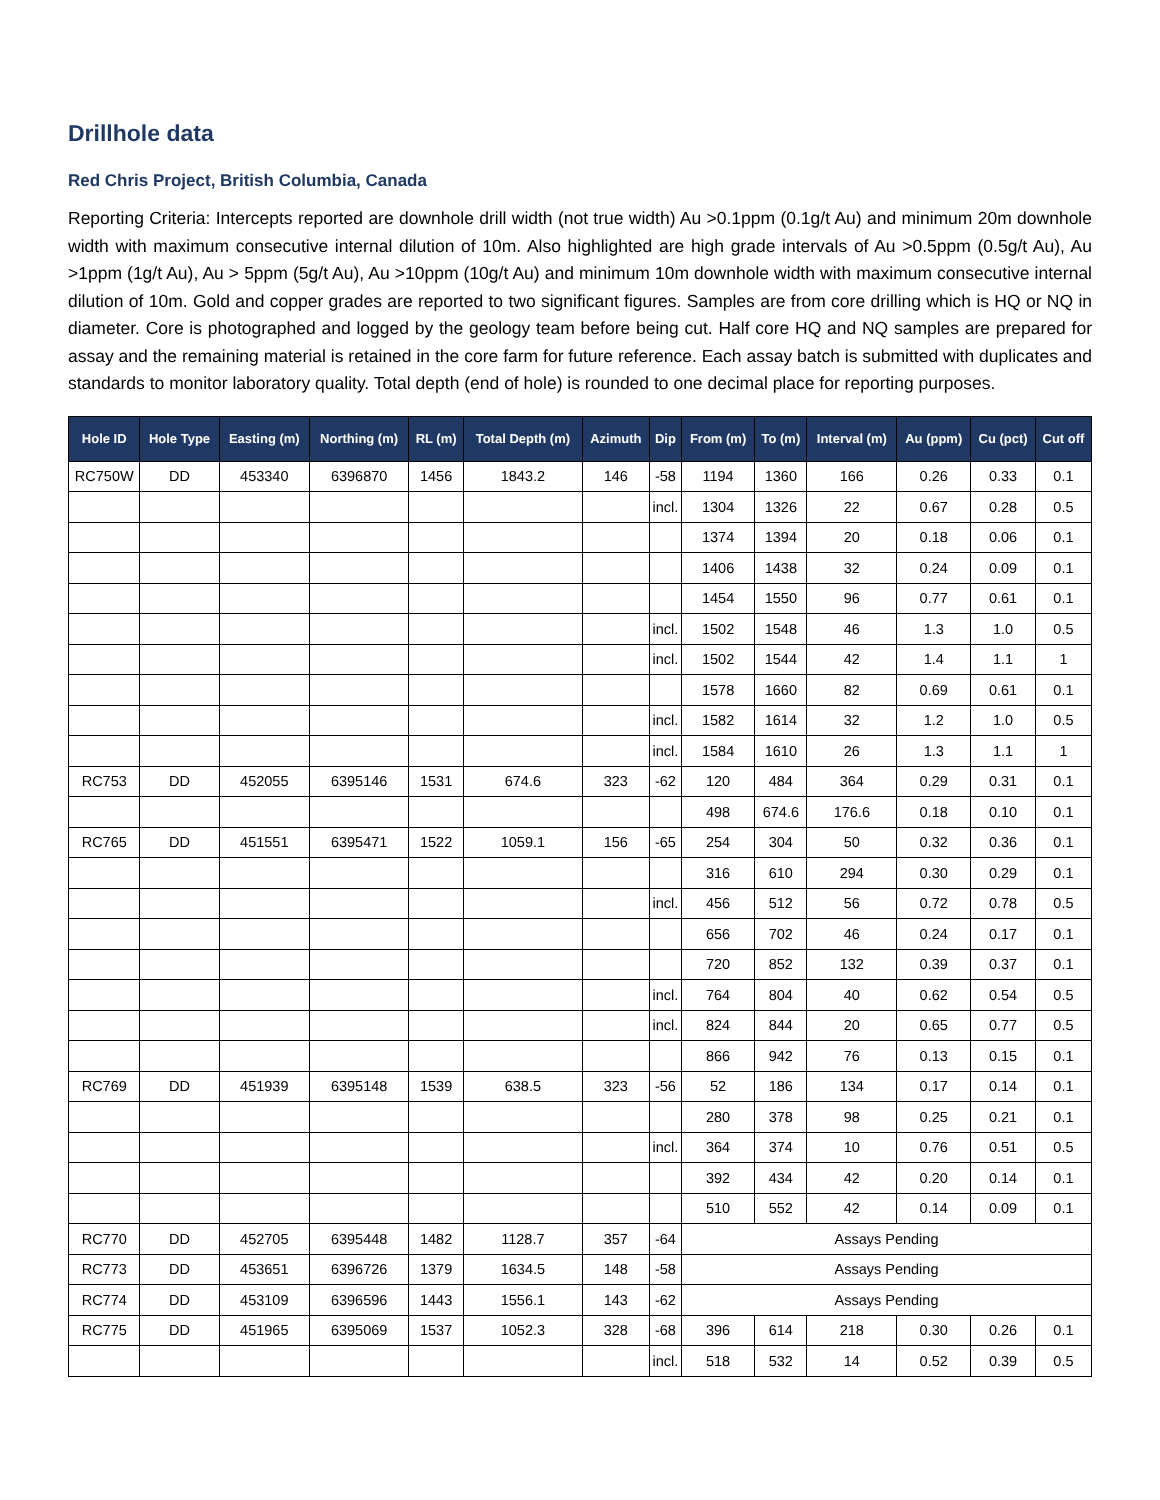Drillhole data
Red Chris Project, British Columbia, Canada
Reporting Criteria: Intercepts reported are downhole drill width (not true width) Au >0.1ppm (0.1g/t Au) and minimum 20m downhole width with maximum consecutive internal dilution of 10m. Also highlighted are high grade intervals of Au >0.5ppm (0.5g/t Au), Au >1ppm (1g/t Au), Au > 5ppm (5g/t Au), Au >10ppm (10g/t Au) and minimum 10m downhole width with maximum consecutive internal dilution of 10m. Gold and copper grades are reported to two significant figures. Samples are from core drilling which is HQ or NQ in diameter. Core is photographed and logged by the geology team before being cut. Half core HQ and NQ samples are prepared for assay and the remaining material is retained in the core farm for future reference. Each assay batch is submitted with duplicates and standards to monitor laboratory quality. Total depth (end of hole) is rounded to one decimal place for reporting purposes.
| Hole ID | Hole Type | Easting (m) | Northing (m) | RL (m) | Total Depth (m) | Azimuth | Dip | From (m) | To (m) | Interval (m) | Au (ppm) | Cu (pct) | Cut off |
| --- | --- | --- | --- | --- | --- | --- | --- | --- | --- | --- | --- | --- | --- |
| RC750W | DD | 453340 | 6396870 | 1456 | 1843.2 | 146 | -58 | 1194 | 1360 | 166 | 0.26 | 0.33 | 0.1 |
| | | | | | | | incl. | 1304 | 1326 | 22 | 0.67 | 0.28 | 0.5 |
| | | | | | | | | 1374 | 1394 | 20 | 0.18 | 0.06 | 0.1 |
| | | | | | | | | 1406 | 1438 | 32 | 0.24 | 0.09 | 0.1 |
| | | | | | | | | 1454 | 1550 | 96 | 0.77 | 0.61 | 0.1 |
| | | | | | | | incl. | 1502 | 1548 | 46 | 1.3 | 1.0 | 0.5 |
| | | | | | | | incl. | 1502 | 1544 | 42 | 1.4 | 1.1 | 1 |
| | | | | | | | | 1578 | 1660 | 82 | 0.69 | 0.61 | 0.1 |
| | | | | | | | incl. | 1582 | 1614 | 32 | 1.2 | 1.0 | 0.5 |
| | | | | | | | incl. | 1584 | 1610 | 26 | 1.3 | 1.1 | 1 |
| RC753 | DD | 452055 | 6395146 | 1531 | 674.6 | 323 | -62 | 120 | 484 | 364 | 0.29 | 0.31 | 0.1 |
| | | | | | | | | 498 | 674.6 | 176.6 | 0.18 | 0.10 | 0.1 |
| RC765 | DD | 451551 | 6395471 | 1522 | 1059.1 | 156 | -65 | 254 | 304 | 50 | 0.32 | 0.36 | 0.1 |
| | | | | | | | | 316 | 610 | 294 | 0.30 | 0.29 | 0.1 |
| | | | | | | | incl. | 456 | 512 | 56 | 0.72 | 0.78 | 0.5 |
| | | | | | | | | 656 | 702 | 46 | 0.24 | 0.17 | 0.1 |
| | | | | | | | | 720 | 852 | 132 | 0.39 | 0.37 | 0.1 |
| | | | | | | | incl. | 764 | 804 | 40 | 0.62 | 0.54 | 0.5 |
| | | | | | | | incl. | 824 | 844 | 20 | 0.65 | 0.77 | 0.5 |
| | | | | | | | | 866 | 942 | 76 | 0.13 | 0.15 | 0.1 |
| RC769 | DD | 451939 | 6395148 | 1539 | 638.5 | 323 | -56 | 52 | 186 | 134 | 0.17 | 0.14 | 0.1 |
| | | | | | | | | 280 | 378 | 98 | 0.25 | 0.21 | 0.1 |
| | | | | | | | incl. | 364 | 374 | 10 | 0.76 | 0.51 | 0.5 |
| | | | | | | | | 392 | 434 | 42 | 0.20 | 0.14 | 0.1 |
| | | | | | | | | 510 | 552 | 42 | 0.14 | 0.09 | 0.1 |
| RC770 | DD | 452705 | 6395448 | 1482 | 1128.7 | 357 | -64 | Assays Pending | | | | | |
| RC773 | DD | 453651 | 6396726 | 1379 | 1634.5 | 148 | -58 | Assays Pending | | | | | |
| RC774 | DD | 453109 | 6396596 | 1443 | 1556.1 | 143 | -62 | Assays Pending | | | | | |
| RC775 | DD | 451965 | 6395069 | 1537 | 1052.3 | 328 | -68 | 396 | 614 | 218 | 0.30 | 0.26 | 0.1 |
| | | | | | | | incl. | 518 | 532 | 14 | 0.52 | 0.39 | 0.5 |